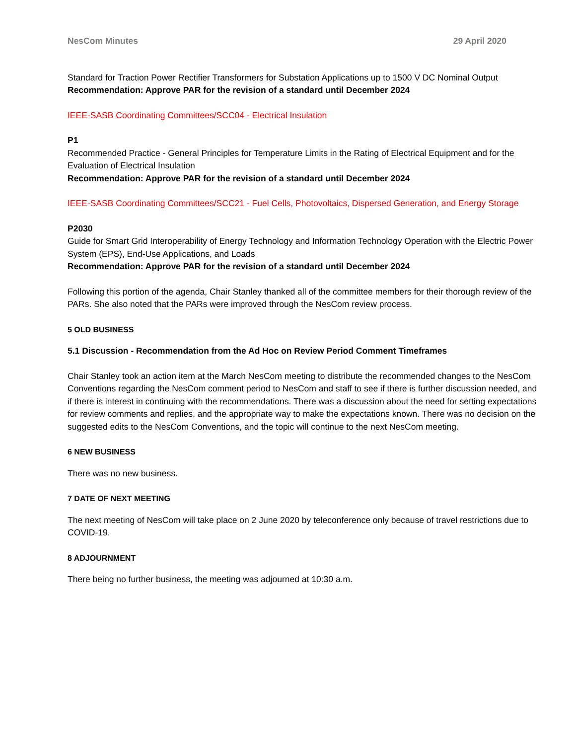NesCom Minutes 29 April 2020
Standard for Traction Power Rectifier Transformers for Substation Applications up to 1500 V DC Nominal Output
Recommendation: Approve PAR for the revision of a standard until December 2024
IEEE-SASB Coordinating Committees/SCC04 - Electrical Insulation
P1
Recommended Practice - General Principles for Temperature Limits in the Rating of Electrical Equipment and for the Evaluation of Electrical Insulation
Recommendation: Approve PAR for the revision of a standard until December 2024
IEEE-SASB Coordinating Committees/SCC21 - Fuel Cells, Photovoltaics, Dispersed Generation, and Energy Storage
P2030
Guide for Smart Grid Interoperability of Energy Technology and Information Technology Operation with the Electric Power System (EPS), End-Use Applications, and Loads
Recommendation: Approve PAR for the revision of a standard until December 2024
Following this portion of the agenda, Chair Stanley thanked all of the committee members for their thorough review of the PARs. She also noted that the PARs were improved through the NesCom review process.
5 OLD BUSINESS
5.1 Discussion - Recommendation from the Ad Hoc on Review Period Comment Timeframes
Chair Stanley took an action item at the March NesCom meeting to distribute the recommended changes to the NesCom Conventions regarding the NesCom comment period to NesCom and staff to see if there is further discussion needed, and if there is interest in continuing with the recommendations. There was a discussion about the need for setting expectations for review comments and replies, and the appropriate way to make the expectations known. There was no decision on the suggested edits to the NesCom Conventions, and the topic will continue to the next NesCom meeting.
6 NEW BUSINESS
There was no new business.
7 DATE OF NEXT MEETING
The next meeting of NesCom will take place on 2 June 2020 by teleconference only because of travel restrictions due to COVID-19.
8 ADJOURNMENT
There being no further business, the meeting was adjourned at 10:30 a.m.